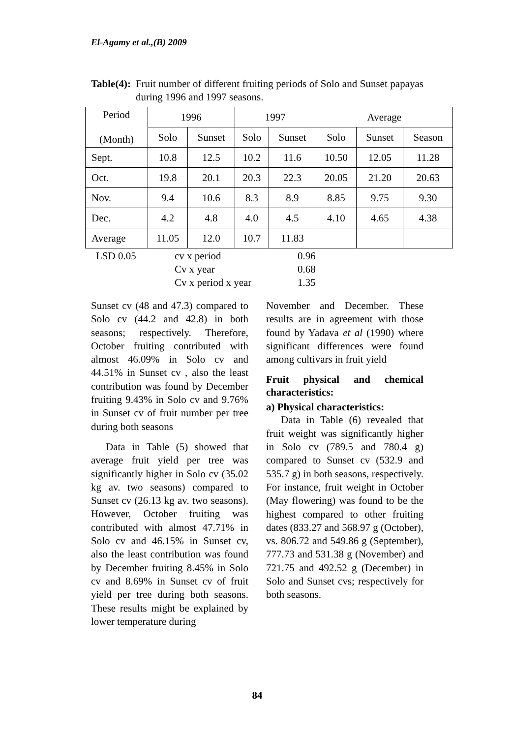El-Agamy et al.,(B) 2009
Table(4): Fruit number of different fruiting periods of Solo and Sunset papayas during 1996 and 1997 seasons.
| Period (Month) | 1996 | | 1997 | | Average | | |
| | Solo | Sunset | Solo | Sunset | Solo | Sunset | Season |
| Sept. | 10.8 | 12.5 | 10.2 | 11.6 | 10.50 | 12.05 | 11.28 |
| Oct. | 19.8 | 20.1 | 20.3 | 22.3 | 20.05 | 21.20 | 20.63 |
| Nov. | 9.4 | 10.6 | 8.3 | 8.9 | 8.85 | 9.75 | 9.30 |
| Dec. | 4.2 | 4.8 | 4.0 | 4.5 | 4.10 | 4.65 | 4.38 |
| Average | 11.05 | 12.0 | 10.7 | 11.83 | | | |
LSD 0.05
cv x period
0.96
Cv x year
0.68
Cv x period x year
1.35
Sunset cv (48 and 47.3) compared to Solo cv (44.2 and 42.8) in both seasons; respectively. Therefore, October fruiting contributed with almost 46.09% in Solo cv and 44.51% in Sunset cv , also the least contribution was found by December fruiting 9.43% in Solo cv and 9.76% in Sunset cv of fruit number per tree during both seasons
Data in Table (5) showed that average fruit yield per tree was significantly higher in Solo cv (35.02 kg av. two seasons) compared to Sunset cv (26.13 kg av. two seasons). However, October fruiting was contributed with almost 47.71% in Solo cv and 46.15% in Sunset cv, also the least contribution was found by December fruiting 8.45% in Solo cv and 8.69% in Sunset cv of fruit yield per tree during both seasons. These results might be explained by lower temperature during
November and December. These results are in agreement with those found by Yadava et al (1990) where significant differences were found among cultivars in fruit yield
Fruit physical and chemical characteristics:
a) Physical characteristics:
Data in Table (6) revealed that fruit weight was significantly higher in Solo cv (789.5 and 780.4 g) compared to Sunset cv (532.9 and 535.7 g) in both seasons, respectively. For instance, fruit weight in October (May flowering) was found to be the highest compared to other fruiting dates (833.27 and 568.97 g (October), vs. 806.72 and 549.86 g (September), 777.73 and 531.38 g (November) and 721.75 and 492.52 g (December) in Solo and Sunset cvs; respectively for both seasons.
84